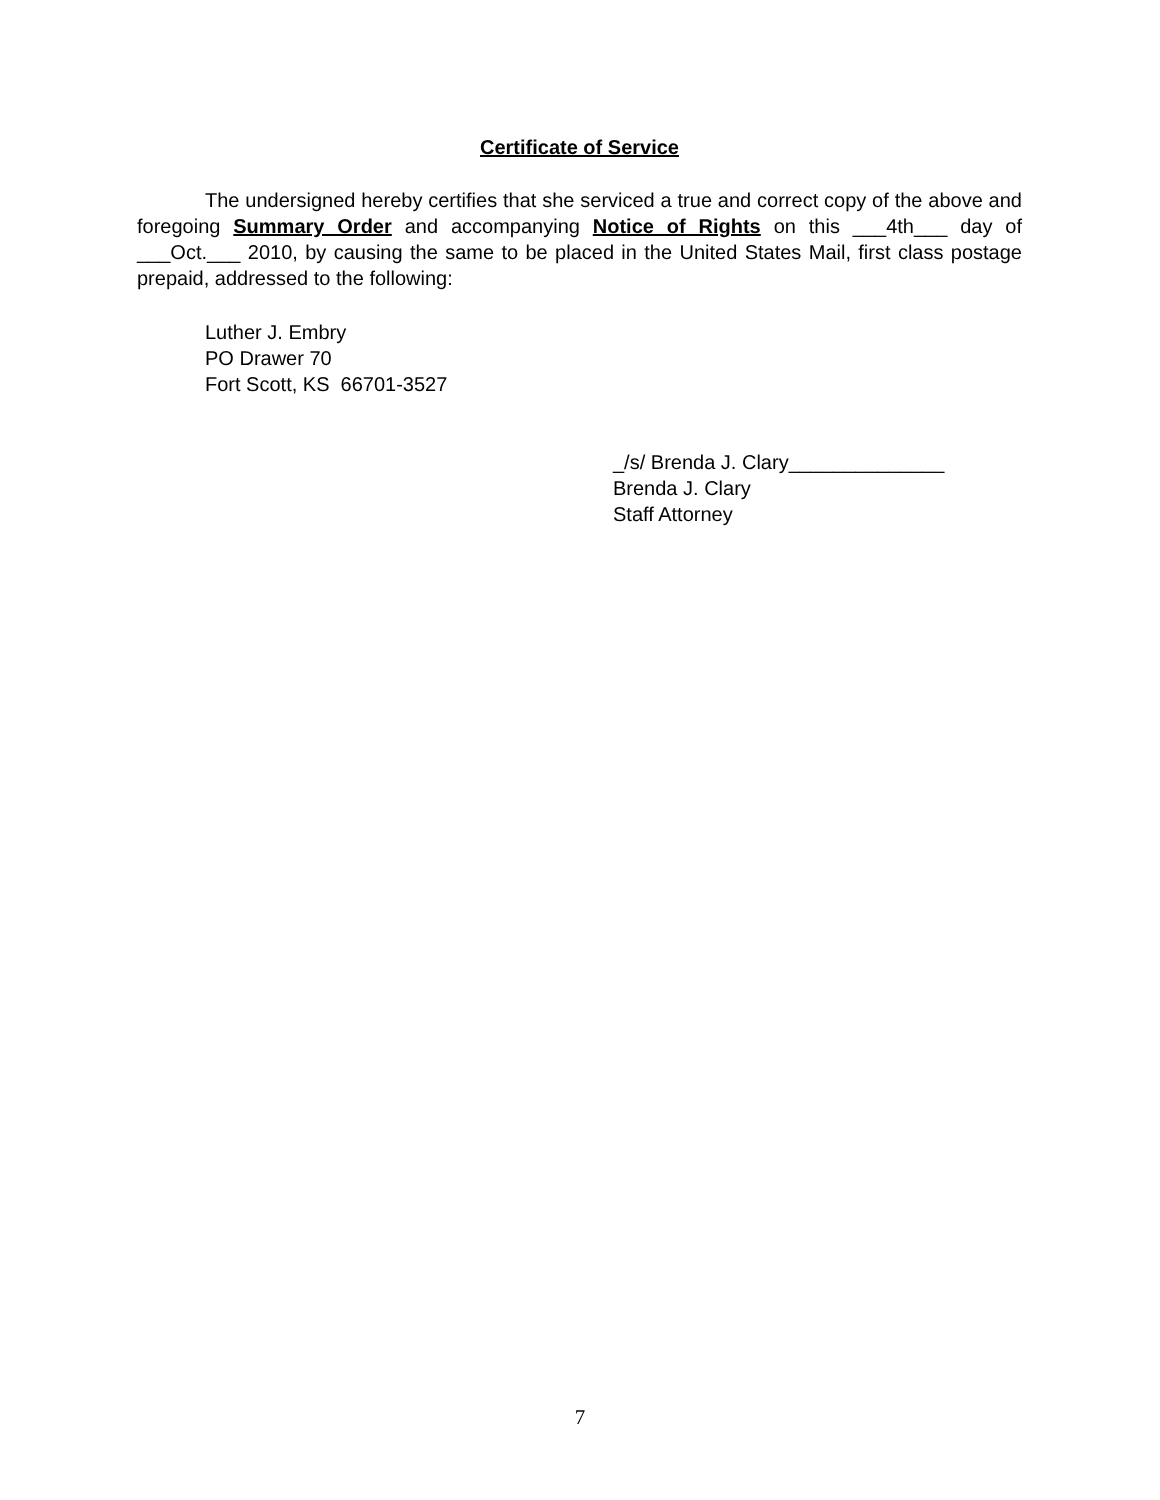Certificate of Service
The undersigned hereby certifies that she serviced a true and correct copy of the above and foregoing Summary Order and accompanying Notice of Rights on this ___4th___ day of ___Oct.___ 2010, by causing the same to be placed in the United States Mail, first class postage prepaid, addressed to the following:
Luther J. Embry
PO Drawer 70
Fort Scott, KS 66701-3527
_/s/ Brenda J. Clary______________
Brenda J. Clary
Staff Attorney
7